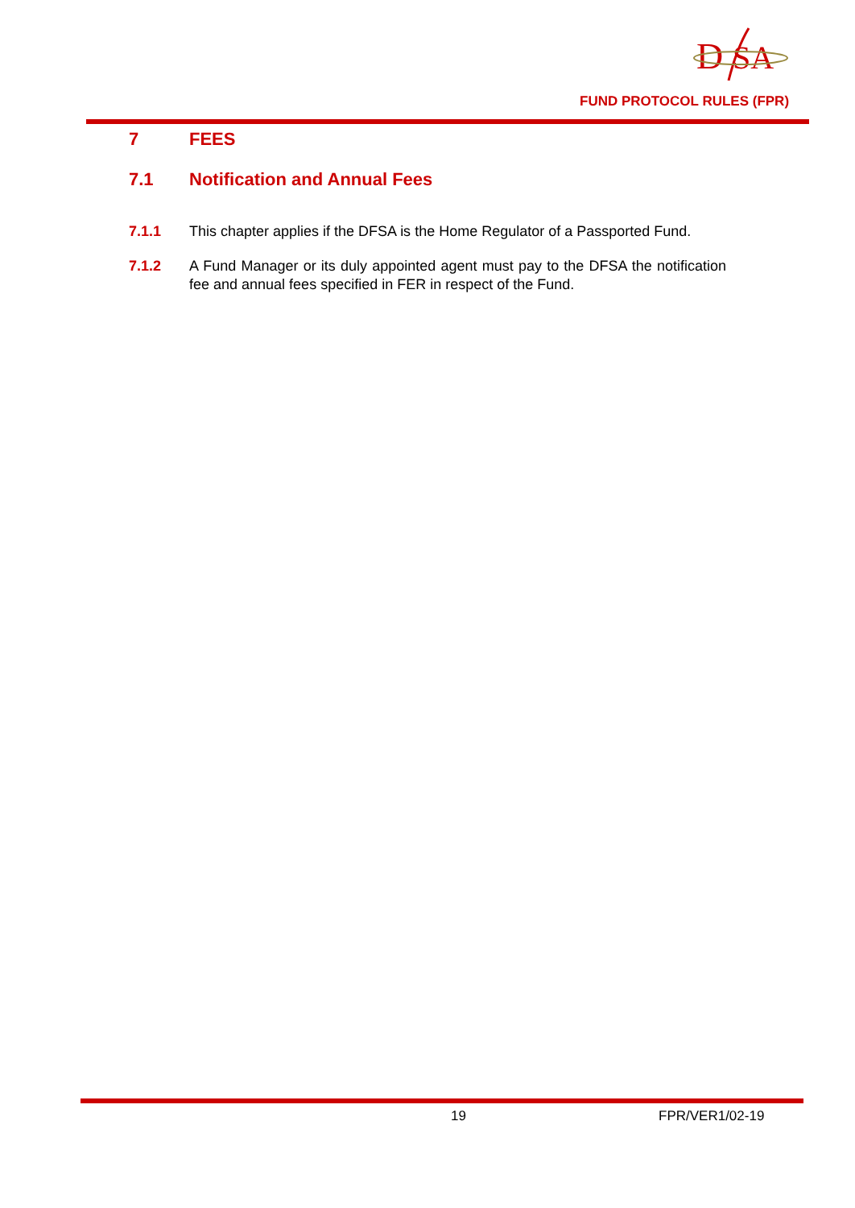D
SA
FUND PROTOCOL RULES (FPR)
7 FEES
7.1 Notification and Annual Fees
7.1.1 This chapter applies if the DFSA is the Home Regulator of a Passported Fund.
7.1.2 A Fund Manager or its duly appointed agent must pay to the DFSA the notification fee and annual fees specified in FER in respect of the Fund.
19 FPR/VER1/02-19